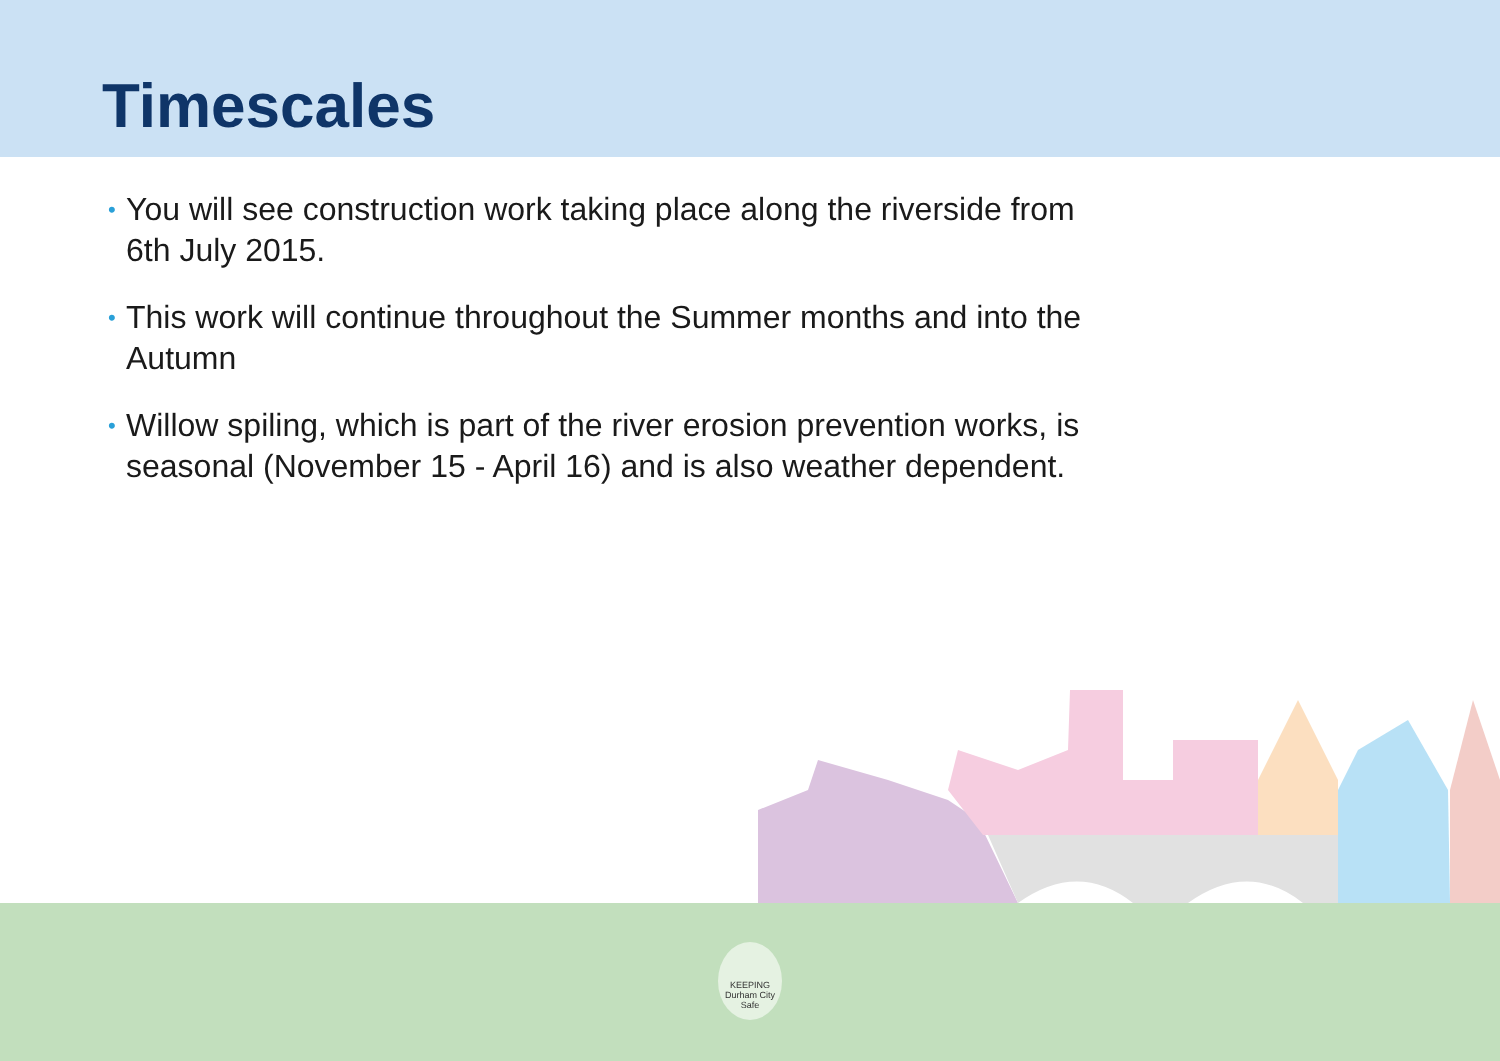Timescales
• You will see construction work taking place along the riverside from 6th July 2015.
• This work will continue throughout the Summer months and into the Autumn
• Willow spiling, which is part of the river erosion prevention works, is seasonal (November 15 - April 16) and is also weather dependent.
KEEPING
Durham City
Safe